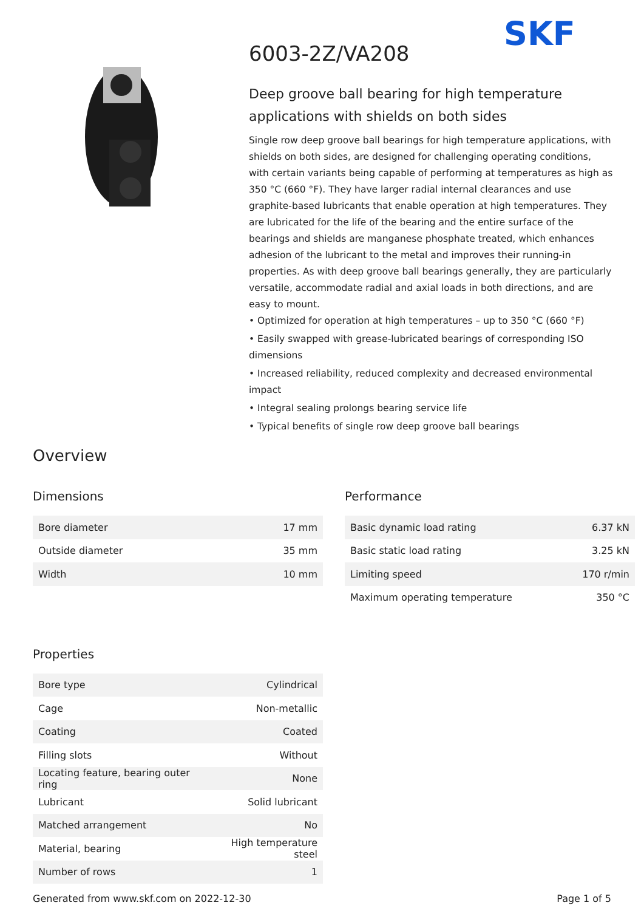SKF
6003-2Z/VA208
Deep groove ball bearing for high temperature applications with shields on both sides
Single row deep groove ball bearings for high temperature applications, with shields on both sides, are designed for challenging operating conditions, with certain variants being capable of performing at temperatures as high as 350 °C (660 °F). They have larger radial internal clearances and use graphite-based lubricants that enable operation at high temperatures. They are lubricated for the life of the bearing and the entire surface of the bearings and shields are manganese phosphate treated, which enhances adhesion of the lubricant to the metal and improves their running-in properties. As with deep groove ball bearings generally, they are particularly versatile, accommodate radial and axial loads in both directions, and are easy to mount.
• Optimized for operation at high temperatures – up to 350 °C (660 °F)
• Easily swapped with grease-lubricated bearings of corresponding ISO dimensions
• Increased reliability, reduced complexity and decreased environmental impact
• Integral sealing prolongs bearing service life
• Typical benefits of single row deep groove ball bearings
Overview
Dimensions
| Bore diameter | 17 mm |
| Outside diameter | 35 mm |
| Width | 10 mm |
Properties
| Bore type | Cylindrical |
| Cage | Non-metallic |
| Coating | Coated |
| Filling slots | Without |
| Locating feature, bearing outer ring | None |
| Lubricant | Solid lubricant |
| Matched arrangement | No |
| Material, bearing | High temperature steel |
| Number of rows | 1 |
Performance
| Basic dynamic load rating | 6.37 kN |
| Basic static load rating | 3.25 kN |
| Limiting speed | 170 r/min |
| Maximum operating temperature | 350 °C |
Generated from www.skf.com on 2022-12-30 Page 1 of 5